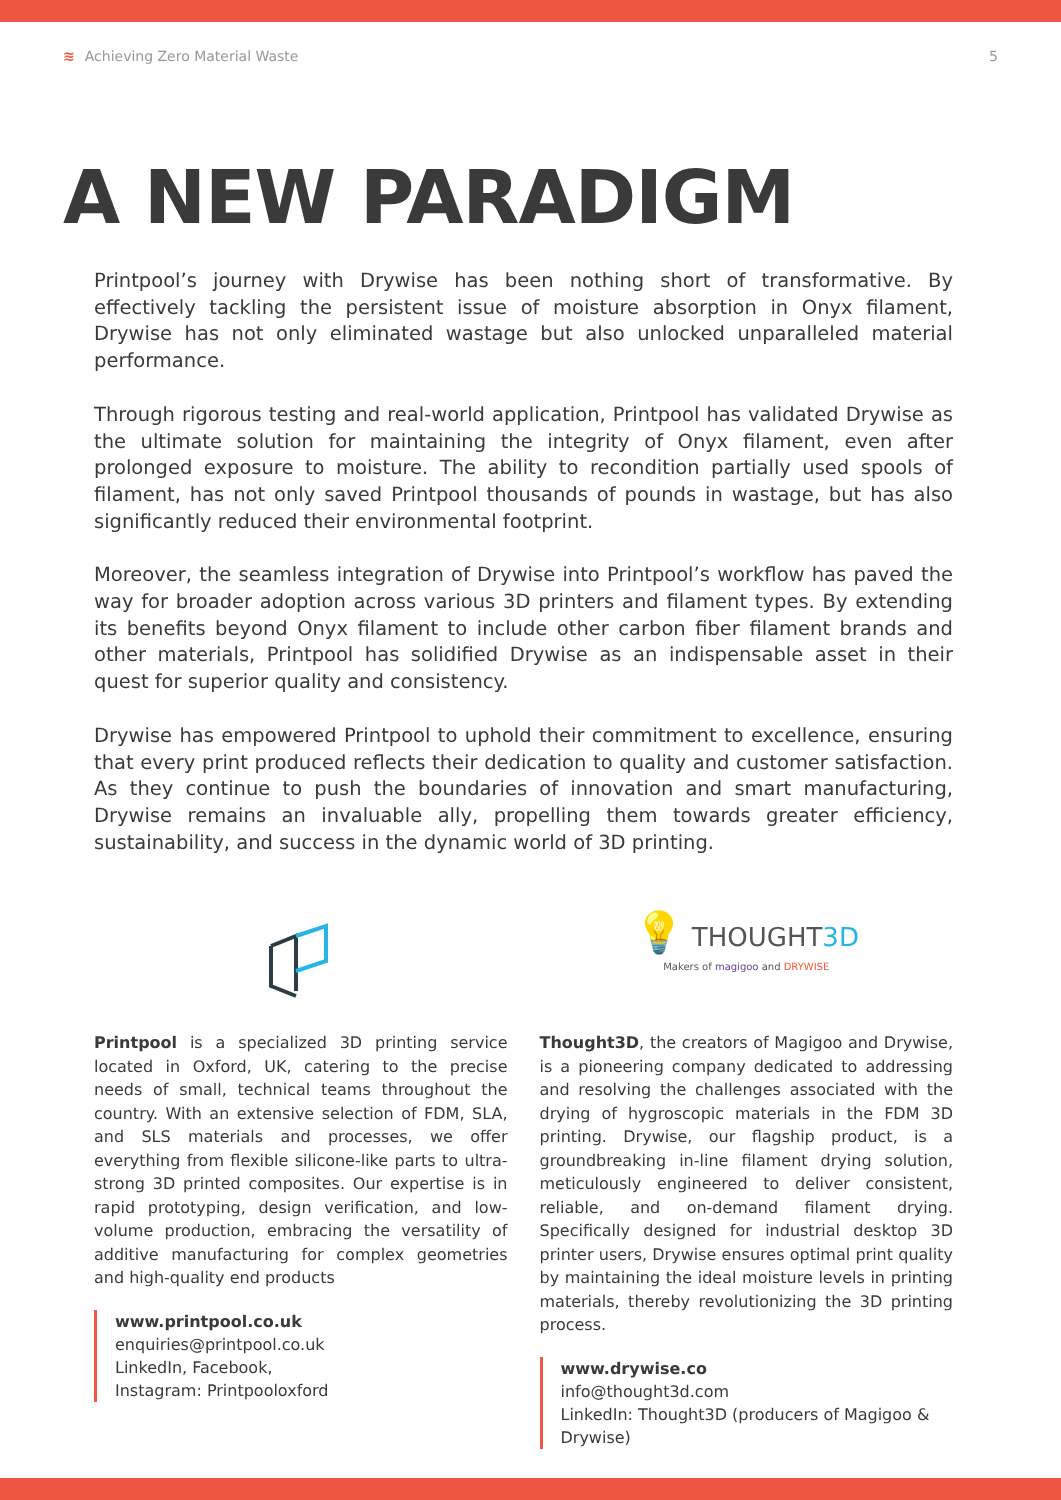≋ Achieving Zero Material Waste
5
A NEW PARADIGM
Printpool’s journey with Drywise has been nothing short of transformative. By effectively tackling the persistent issue of moisture absorption in Onyx filament, Drywise has not only eliminated wastage but also unlocked unparalleled material performance.
Through rigorous testing and real-world application, Printpool has validated Drywise as the ultimate solution for maintaining the integrity of Onyx filament, even after prolonged exposure to moisture. The ability to recondition partially used spools of filament, has not only saved Printpool thousands of pounds in wastage, but has also significantly reduced their environmental footprint.
Moreover, the seamless integration of Drywise into Printpool’s workflow has paved the way for broader adoption across various 3D printers and filament types. By extending its benefits beyond Onyx filament to include other carbon fiber filament brands and other materials, Printpool has solidified Drywise as an indispensable asset in their quest for superior quality and consistency.
Drywise has empowered Printpool to uphold their commitment to excellence, ensuring that every print produced reflects their dedication to quality and customer satisfaction. As they continue to push the boundaries of innovation and smart manufacturing, Drywise remains an invaluable ally, propelling them towards greater efficiency, sustainability, and success in the dynamic world of 3D printing.
Printpool is a specialized 3D printing service located in Oxford, UK, catering to the precise needs of small, technical teams throughout the country. With an extensive selection of FDM, SLA, and SLS materials and processes, we offer everything from flexible silicone-like parts to ultra-strong 3D printed composites. Our expertise is in rapid prototyping, design verification, and low-volume production, embracing the versatility of additive manufacturing for complex geometries and high-quality end products
www.printpool.co.uk
enquiries@printpool.co.uk
LinkedIn, Facebook,
Instagram: Printpooloxford
💡 THOUGHT3D
Makers of magigoo and DRYWISE
Thought3D, the creators of Magigoo and Drywise, is a pioneering company dedicated to addressing and resolving the challenges associated with the drying of hygroscopic materials in the FDM 3D printing. Drywise, our flagship product, is a groundbreaking in-line filament drying solution, meticulously engineered to deliver consistent, reliable, and on-demand filament drying. Specifically designed for industrial desktop 3D printer users, Drywise ensures optimal print quality by maintaining the ideal moisture levels in printing materials, thereby revolutionizing the 3D printing process.
www.drywise.co
info@thought3d.com
LinkedIn: Thought3D (producers of Magigoo & Drywise)